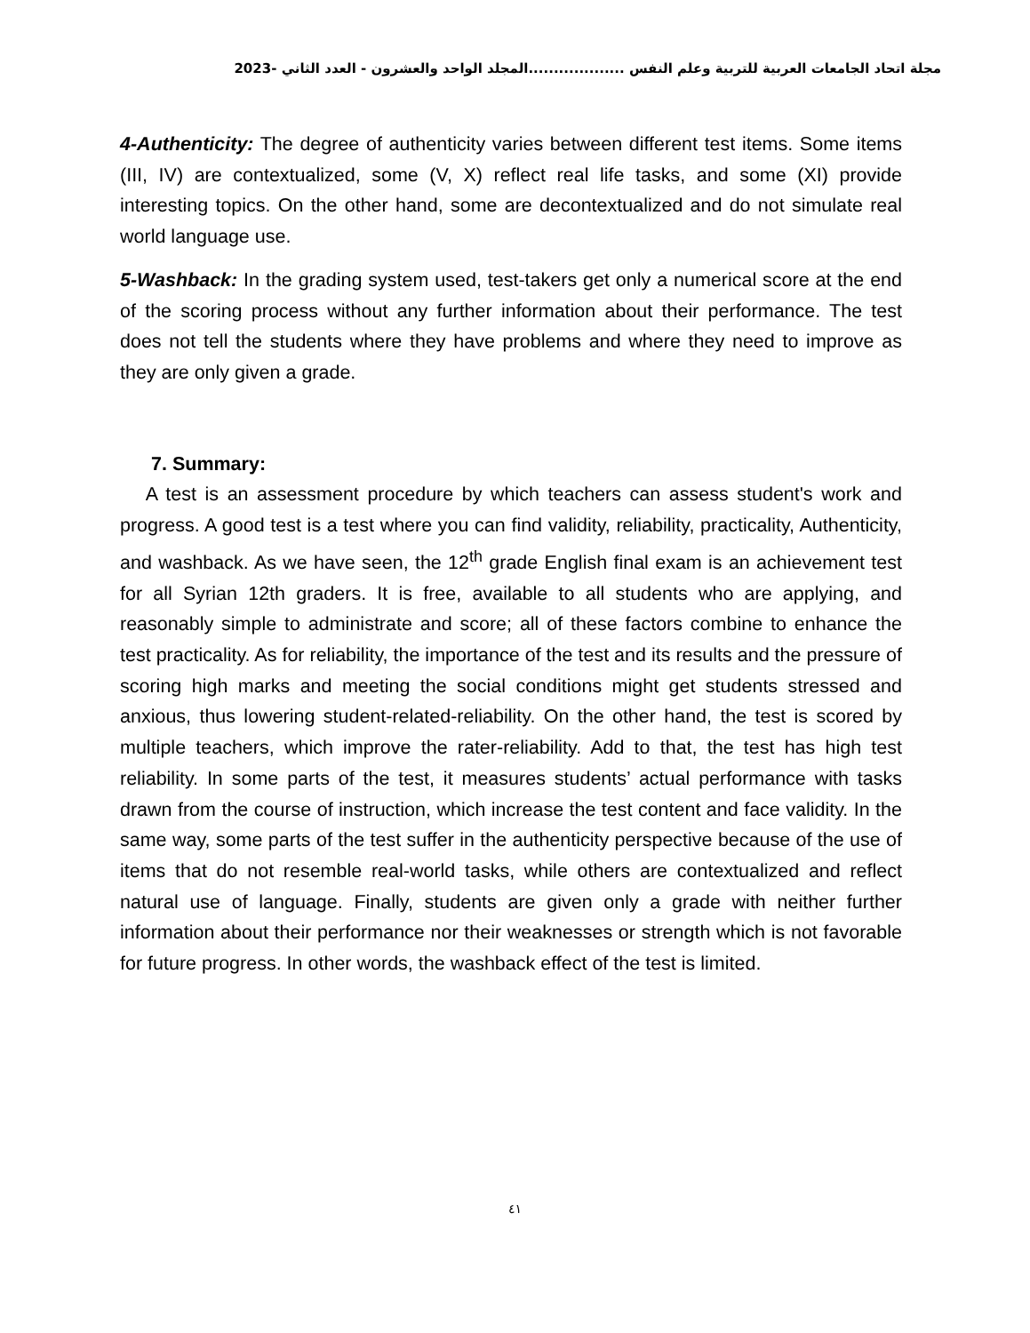مجلة اتحاد الجامعات العربية للتربية وعلم النفس ...................المجلد الواحد والعشرون - العدد الثاني -2023
4-Authenticity: The degree of authenticity varies between different test items. Some items (III, IV) are contextualized, some (V, X) reflect real life tasks, and some (XI) provide interesting topics. On the other hand, some are decontextualized and do not simulate real world language use.
5-Washback: In the grading system used, test-takers get only a numerical score at the end of the scoring process without any further information about their performance. The test does not tell the students where they have problems and where they need to improve as they are only given a grade.
7. Summary:
A test is an assessment procedure by which teachers can assess student's work and progress. A good test is a test where you can find validity, reliability, practicality, Authenticity, and washback. As we have seen, the 12<sup>th</sup> grade English final exam is an achievement test for all Syrian 12th graders. It is free, available to all students who are applying, and reasonably simple to administrate and score; all of these factors combine to enhance the test practicality. As for reliability, the importance of the test and its results and the pressure of scoring high marks and meeting the social conditions might get students stressed and anxious, thus lowering student-related-reliability. On the other hand, the test is scored by multiple teachers, which improve the rater-reliability. Add to that, the test has high test reliability. In some parts of the test, it measures students’ actual performance with tasks drawn from the course of instruction, which increase the test content and face validity. In the same way, some parts of the test suffer in the authenticity perspective because of the use of items that do not resemble real-world tasks, while others are contextualized and reflect natural use of language. Finally, students are given only a grade with neither further information about their performance nor their weaknesses or strength which is not favorable for future progress. In other words, the washback effect of the test is limited.
٤١